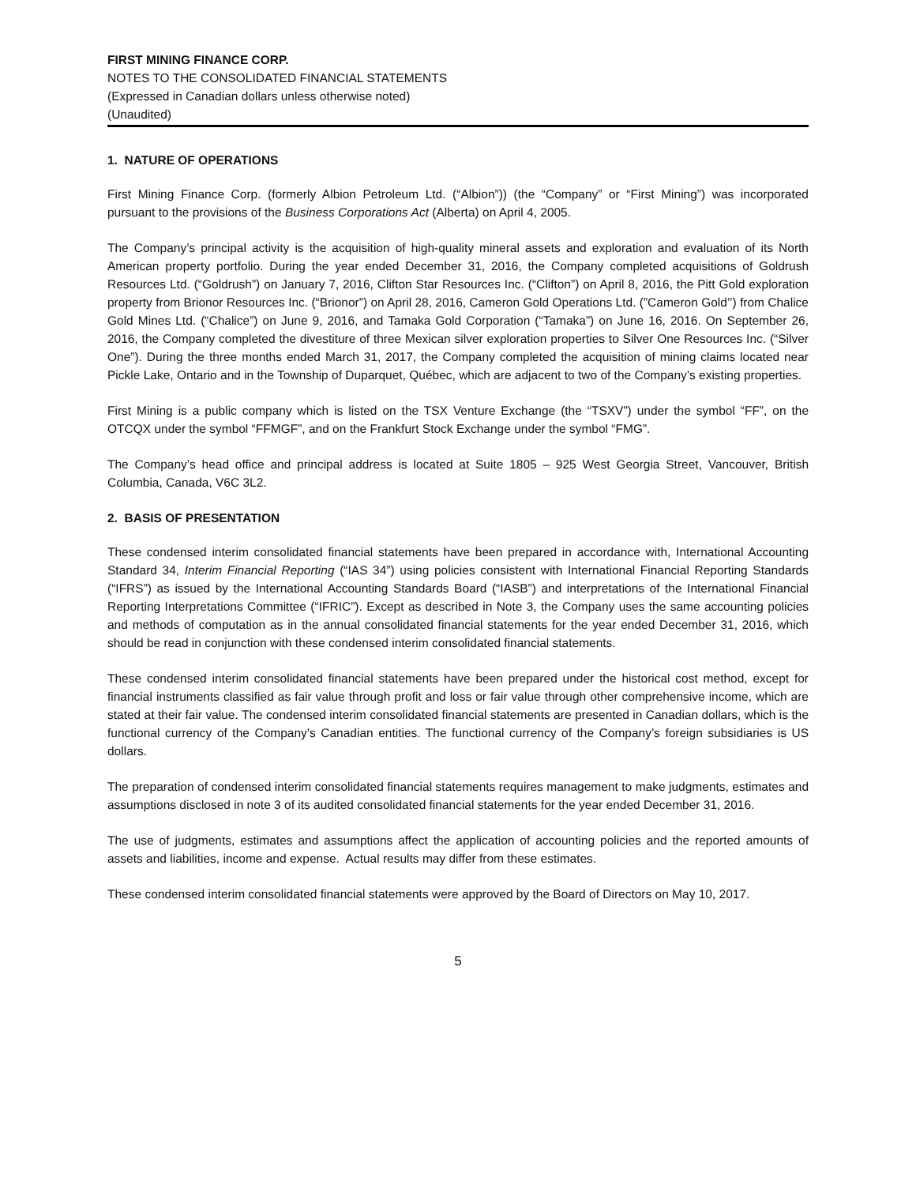FIRST MINING FINANCE CORP.
NOTES TO THE CONSOLIDATED FINANCIAL STATEMENTS
(Expressed in Canadian dollars unless otherwise noted)
(Unaudited)
1. NATURE OF OPERATIONS
First Mining Finance Corp. (formerly Albion Petroleum Ltd. (“Albion”)) (the “Company” or “First Mining”) was incorporated pursuant to the provisions of the Business Corporations Act (Alberta) on April 4, 2005.
The Company’s principal activity is the acquisition of high-quality mineral assets and exploration and evaluation of its North American property portfolio. During the year ended December 31, 2016, the Company completed acquisitions of Goldrush Resources Ltd. (“Goldrush”) on January 7, 2016, Clifton Star Resources Inc. (“Clifton”) on April 8, 2016, the Pitt Gold exploration property from Brionor Resources Inc. (“Brionor”) on April 28, 2016, Cameron Gold Operations Ltd. (”Cameron Gold’’) from Chalice Gold Mines Ltd. (“Chalice”) on June 9, 2016, and Tamaka Gold Corporation (“Tamaka”) on June 16, 2016. On September 26, 2016, the Company completed the divestiture of three Mexican silver exploration properties to Silver One Resources Inc. (“Silver One”). During the three months ended March 31, 2017, the Company completed the acquisition of mining claims located near Pickle Lake, Ontario and in the Township of Duparquet, Québec, which are adjacent to two of the Company’s existing properties.
First Mining is a public company which is listed on the TSX Venture Exchange (the “TSXV”) under the symbol “FF”, on the OTCQX under the symbol “FFMGF”, and on the Frankfurt Stock Exchange under the symbol “FMG”.
The Company’s head office and principal address is located at Suite 1805 – 925 West Georgia Street, Vancouver, British Columbia, Canada, V6C 3L2.
2. BASIS OF PRESENTATION
These condensed interim consolidated financial statements have been prepared in accordance with, International Accounting Standard 34, Interim Financial Reporting (“IAS 34”) using policies consistent with International Financial Reporting Standards (“IFRS”) as issued by the International Accounting Standards Board (“IASB”) and interpretations of the International Financial Reporting Interpretations Committee (“IFRIC”). Except as described in Note 3, the Company uses the same accounting policies and methods of computation as in the annual consolidated financial statements for the year ended December 31, 2016, which should be read in conjunction with these condensed interim consolidated financial statements.
These condensed interim consolidated financial statements have been prepared under the historical cost method, except for financial instruments classified as fair value through profit and loss or fair value through other comprehensive income, which are stated at their fair value. The condensed interim consolidated financial statements are presented in Canadian dollars, which is the functional currency of the Company’s Canadian entities. The functional currency of the Company’s foreign subsidiaries is US dollars.
The preparation of condensed interim consolidated financial statements requires management to make judgments, estimates and assumptions disclosed in note 3 of its audited consolidated financial statements for the year ended December 31, 2016.
The use of judgments, estimates and assumptions affect the application of accounting policies and the reported amounts of assets and liabilities, income and expense. Actual results may differ from these estimates.
These condensed interim consolidated financial statements were approved by the Board of Directors on May 10, 2017.
5